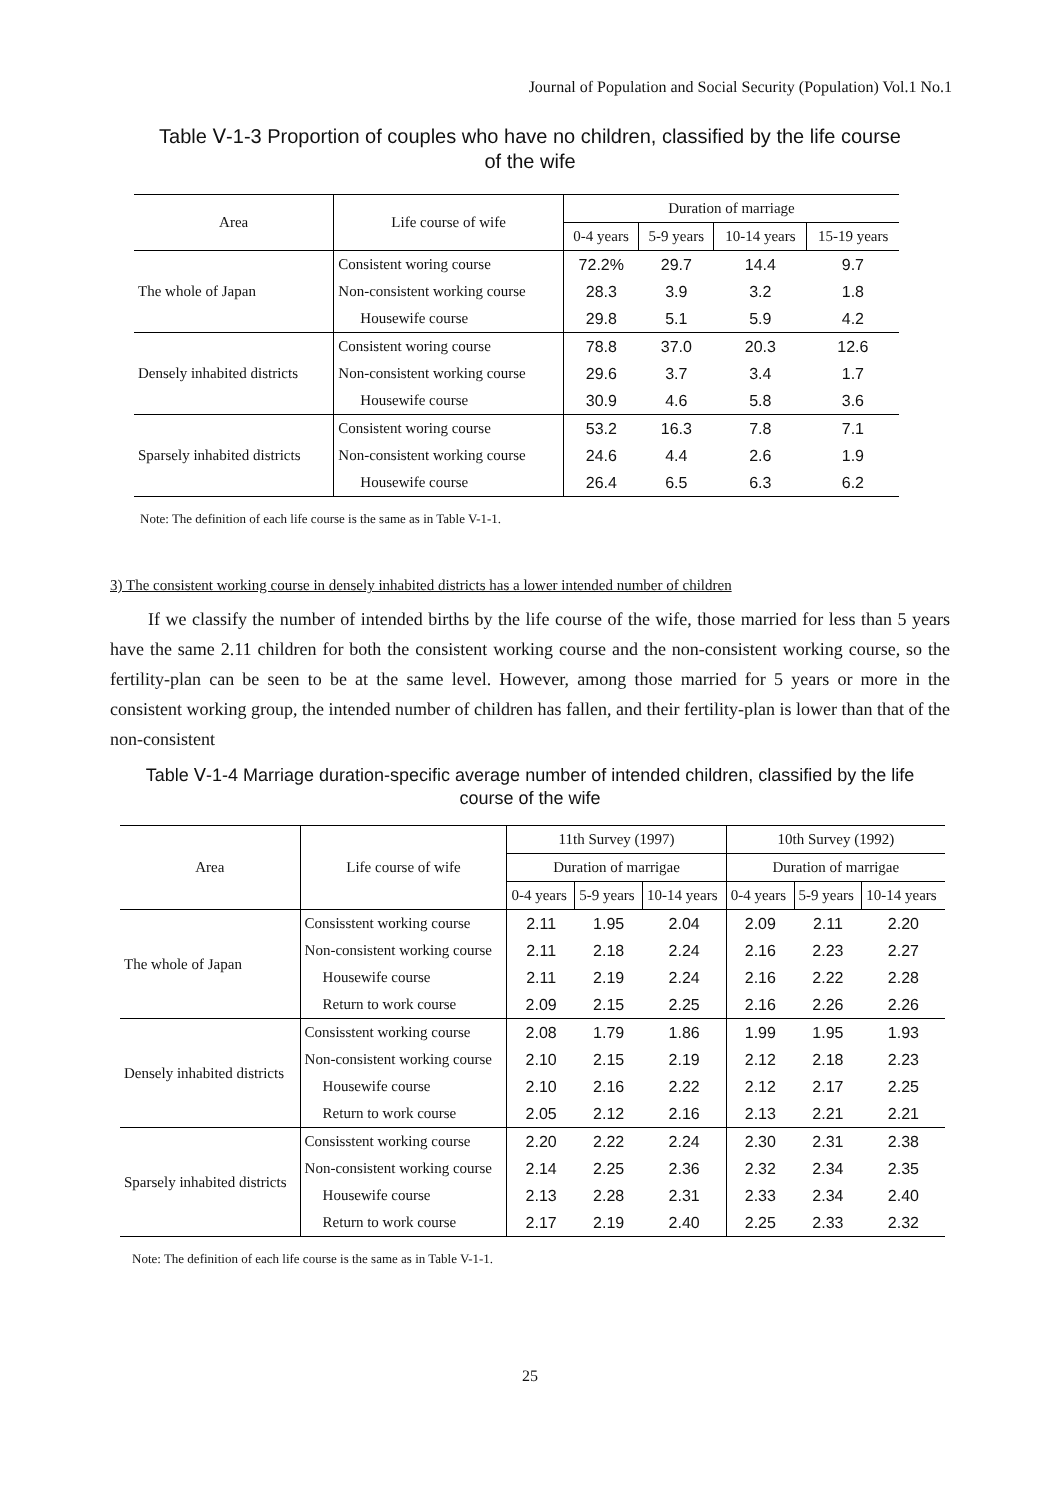Journal of Population and Social Security (Population) Vol.1 No.1
Table Ⅴ-1-3 Proportion of couples who have no children, classified by the life course of the wife
| Area | Life course of wife | Duration of marriage | | | |
| | | 0-4 years | 5-9 years | 10-14 years | 15-19 years |
| The whole of Japan | Consistent woring course | 72.2% | 29.7 | 14.4 | 9.7 |
| | Non-consistent working course | 28.3 | 3.9 | 3.2 | 1.8 |
| | Housewife course | 29.8 | 5.1 | 5.9 | 4.2 |
| Densely inhabited districts | Consistent woring course | 78.8 | 37.0 | 20.3 | 12.6 |
| | Non-consistent working course | 29.6 | 3.7 | 3.4 | 1.7 |
| | Housewife course | 30.9 | 4.6 | 5.8 | 3.6 |
| Sparsely inhabited districts | Consistent woring course | 53.2 | 16.3 | 7.8 | 7.1 |
| | Non-consistent working course | 24.6 | 4.4 | 2.6 | 1.9 |
| | Housewife course | 26.4 | 6.5 | 6.3 | 6.2 |
Note: The definition of each life course is the same as in Table V-1-1.
3) The consistent working course in densely inhabited districts has a lower intended number of children
If we classify the number of intended births by the life course of the wife, those married for less than 5 years have the same 2.11 children for both the consistent working course and the non-consistent working course, so the fertility-plan can be seen to be at the same level. However, among those married for 5 years or more in the consistent working group, the intended number of children has fallen, and their fertility-plan is lower than that of the non-consistent
Table Ⅴ-1-4 Marriage duration-specific average number of intended children, classified by the life course of the wife
| Area | Life course of wife | 11th Survey (1997) | | | 10th Survey (1992) | | |
| | | Duration of marrigae | | | Duration of marrigae | | |
| | | 0-4 years | 5-9 years | 10-14 years | 0-4 years | 5-9 years | 10-14 years |
| The whole of Japan | Consisstent working course | 2.11 | 1.95 | 2.04 | 2.09 | 2.11 | 2.20 |
| | Non-consistent working course | 2.11 | 2.18 | 2.24 | 2.16 | 2.23 | 2.27 |
| | Housewife course | 2.11 | 2.19 | 2.24 | 2.16 | 2.22 | 2.28 |
| | Return to work course | 2.09 | 2.15 | 2.25 | 2.16 | 2.26 | 2.26 |
| Densely inhabited districts | Consisstent working course | 2.08 | 1.79 | 1.86 | 1.99 | 1.95 | 1.93 |
| | Non-consistent working course | 2.10 | 2.15 | 2.19 | 2.12 | 2.18 | 2.23 |
| | Housewife course | 2.10 | 2.16 | 2.22 | 2.12 | 2.17 | 2.25 |
| | Return to work course | 2.05 | 2.12 | 2.16 | 2.13 | 2.21 | 2.21 |
| Sparsely inhabited districts | Consisstent working course | 2.20 | 2.22 | 2.24 | 2.30 | 2.31 | 2.38 |
| | Non-consistent working course | 2.14 | 2.25 | 2.36 | 2.32 | 2.34 | 2.35 |
| | Housewife course | 2.13 | 2.28 | 2.31 | 2.33 | 2.34 | 2.40 |
| | Return to work course | 2.17 | 2.19 | 2.40 | 2.25 | 2.33 | 2.32 |
Note: The definition of each life course is the same as in Table V-1-1.
25